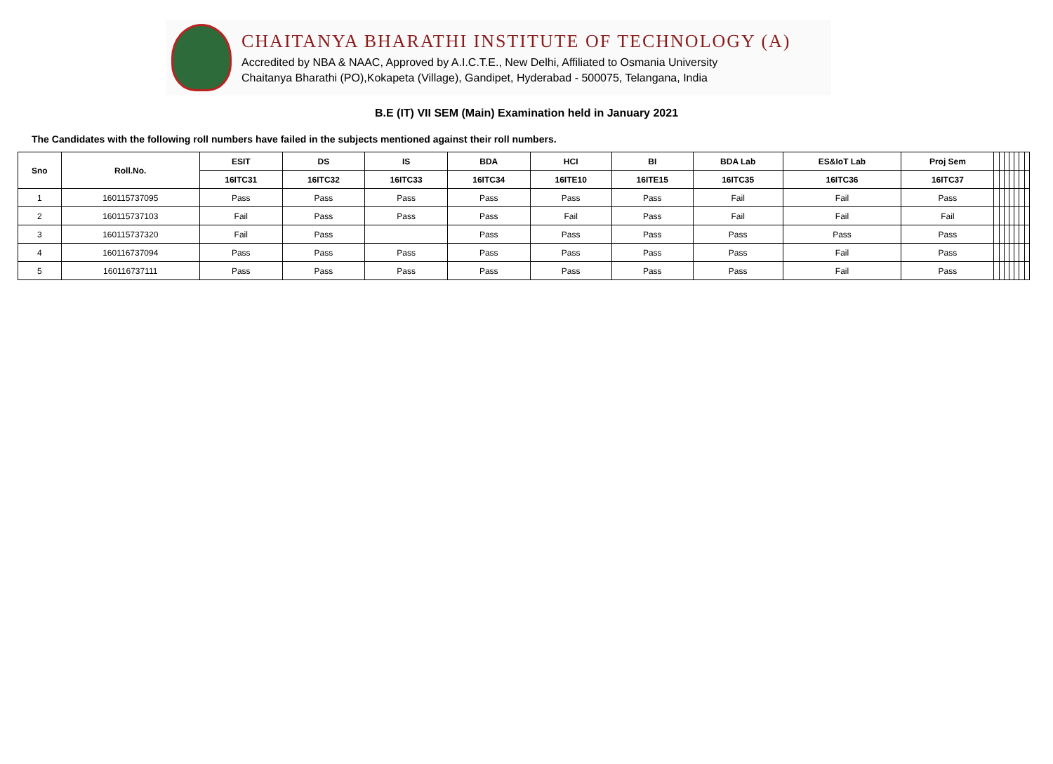CHAITANYA BHARATHI INSTITUTE OF TECHNOLOGY (A)
Accredited by NBA & NAAC, Approved by A.I.C.T.E., New Delhi, Affiliated to Osmania University
Chaitanya Bharathi (PO),Kokapeta (Village), Gandipet, Hyderabad - 500075, Telangana, India
B.E (IT) VII SEM (Main) Examination held in January 2021
The Candidates with the following roll numbers have failed in the subjects mentioned against their roll numbers.
| Sno | Roll.No. | ESIT | DS | IS | BDA | HCI | BI | BDA Lab | ES&IoT Lab | Proj Sem | | | | | | | |
| | | 16ITC31 | 16ITC32 | 16ITC33 | 16ITC34 | 16ITE10 | 16ITE15 | 16ITC35 | 16ITC36 | 16ITC37 | | | | | | | |
| 1 | 160115737095 | Pass | Pass | Pass | Pass | Pass | Pass | Fail | Fail | Pass | | | | | | | |
| 2 | 160115737103 | Fail | Pass | Pass | Pass | Fail | Pass | Fail | Fail | Fail | | | | | | | |
| 3 | 160115737320 | Fail | Pass | | Pass | Pass | Pass | Pass | Pass | Pass | | | | | | | |
| 4 | 160116737094 | Pass | Pass | Pass | Pass | Pass | Pass | Pass | Fail | Pass | | | | | | | |
| 5 | 160116737111 | Pass | Pass | Pass | Pass | Pass | Pass | Pass | Fail | Pass | | | | | | | |